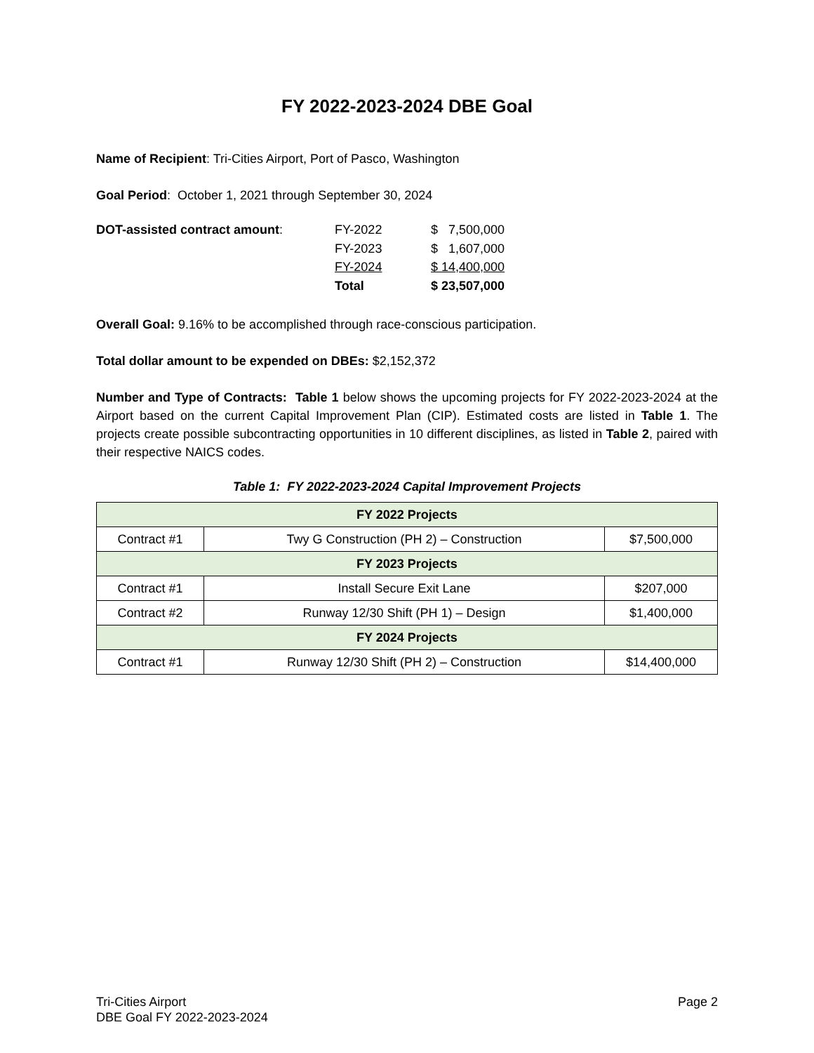FY 2022-2023-2024 DBE Goal
Name of Recipient: Tri-Cities Airport, Port of Pasco, Washington
Goal Period: October 1, 2021 through September 30, 2024
| DOT-assisted contract amount : | FY-2022 | $ 7,500,000 |
| | FY-2023 | $ 1,607,000 |
| | FY-2024 | $ 14,400,000 |
| | Total | $ 23,507,000 |
Overall Goal: 9.16% to be accomplished through race-conscious participation.
Total dollar amount to be expended on DBEs: $2,152,372
Number and Type of Contracts: Table 1 below shows the upcoming projects for FY 2022-2023-2024 at the Airport based on the current Capital Improvement Plan (CIP). Estimated costs are listed in Table 1. The projects create possible subcontracting opportunities in 10 different disciplines, as listed in Table 2, paired with their respective NAICS codes.
Table 1: FY 2022-2023-2024 Capital Improvement Projects
| FY 2022 Projects | | |
| Contract #1 | Twy G Construction (PH 2) – Construction | $7,500,000 |
| FY 2023 Projects | | |
| Contract #1 | Install Secure Exit Lane | $207,000 |
| Contract #2 | Runway 12/30 Shift (PH 1) – Design | $1,400,000 |
| FY 2024 Projects | | |
| Contract #1 | Runway 12/30 Shift (PH 2) – Construction | $14,400,000 |
Tri-Cities Airport
DBE Goal FY 2022-2023-2024
Page 2